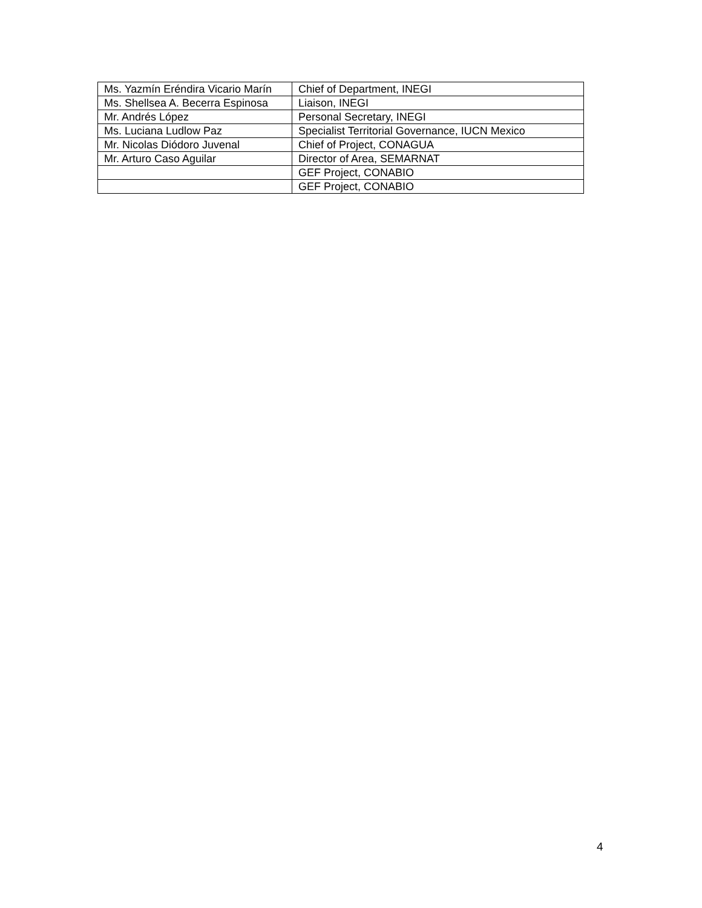| Ms. Yazmín Eréndira Vicario Marín | Chief of Department, INEGI |
| Ms. Shellsea A. Becerra Espinosa | Liaison, INEGI |
| Mr. Andrés López | Personal Secretary, INEGI |
| Ms. Luciana Ludlow Paz | Specialist Territorial Governance, IUCN Mexico |
| Mr. Nicolas Diódoro Juvenal | Chief of Project, CONAGUA |
| Mr. Arturo Caso Aguilar | Director of Area, SEMARNAT |
| | GEF Project, CONABIO |
| | GEF Project, CONABIO |
4